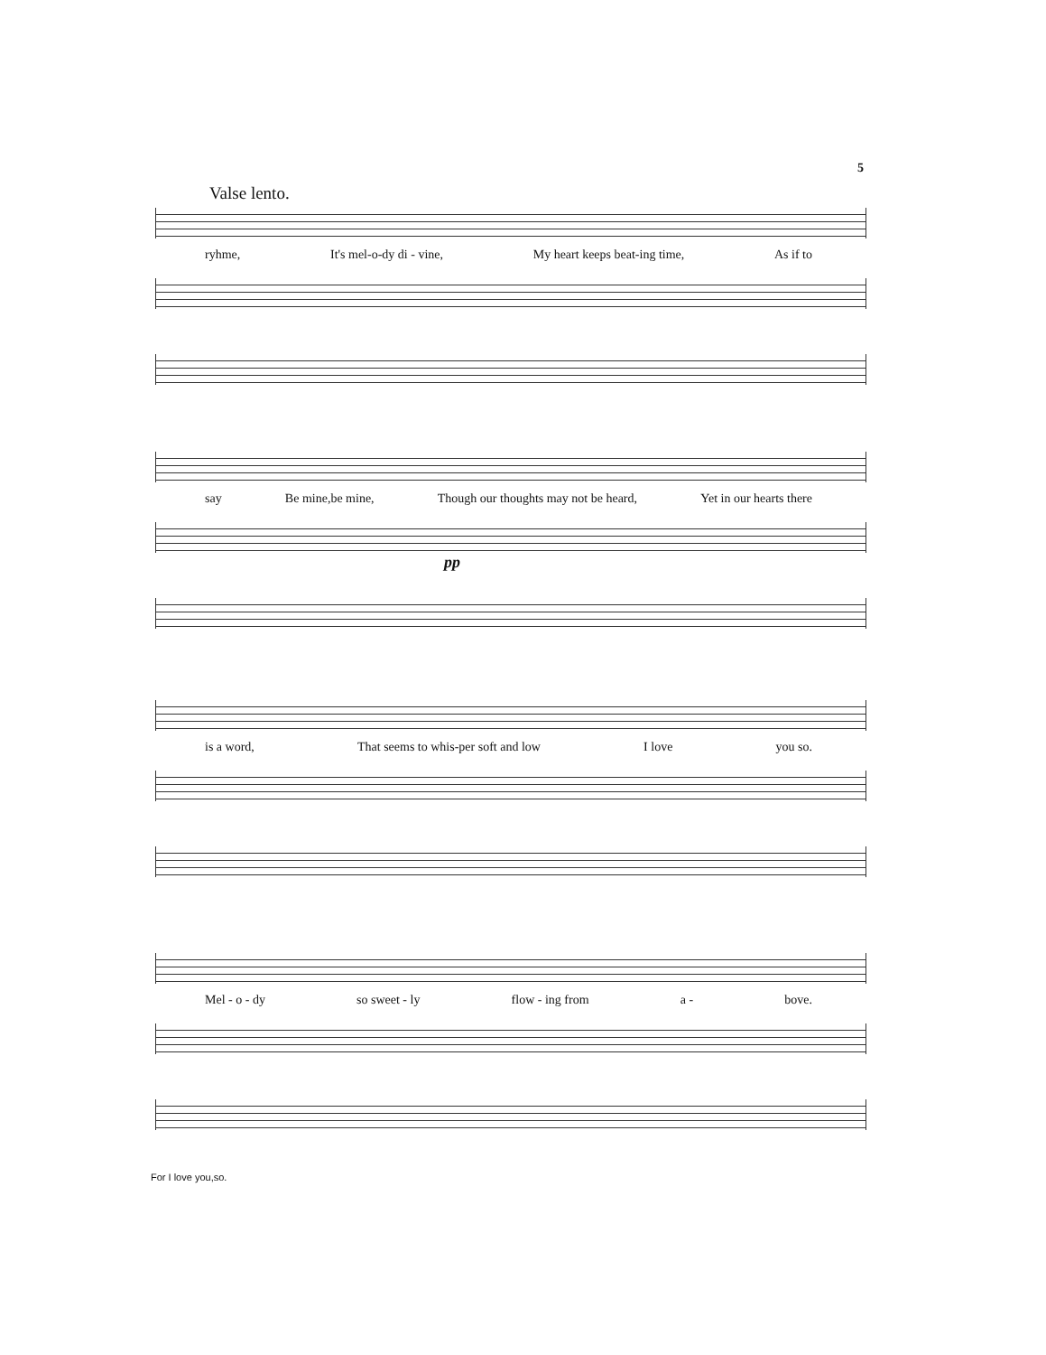5
Valse lento.
ryhme, It's mel-o-dy di - vine, My heart keeps beat-ing time, As if to
say Be mine,be mine, Though our thoughts may not be heard, Yet in our hearts there
pp
is a word, That seems to whis-per soft and low I love you so.
Mel - o - dy so sweet - ly flow - ing from a - bove.
For I love you,so.